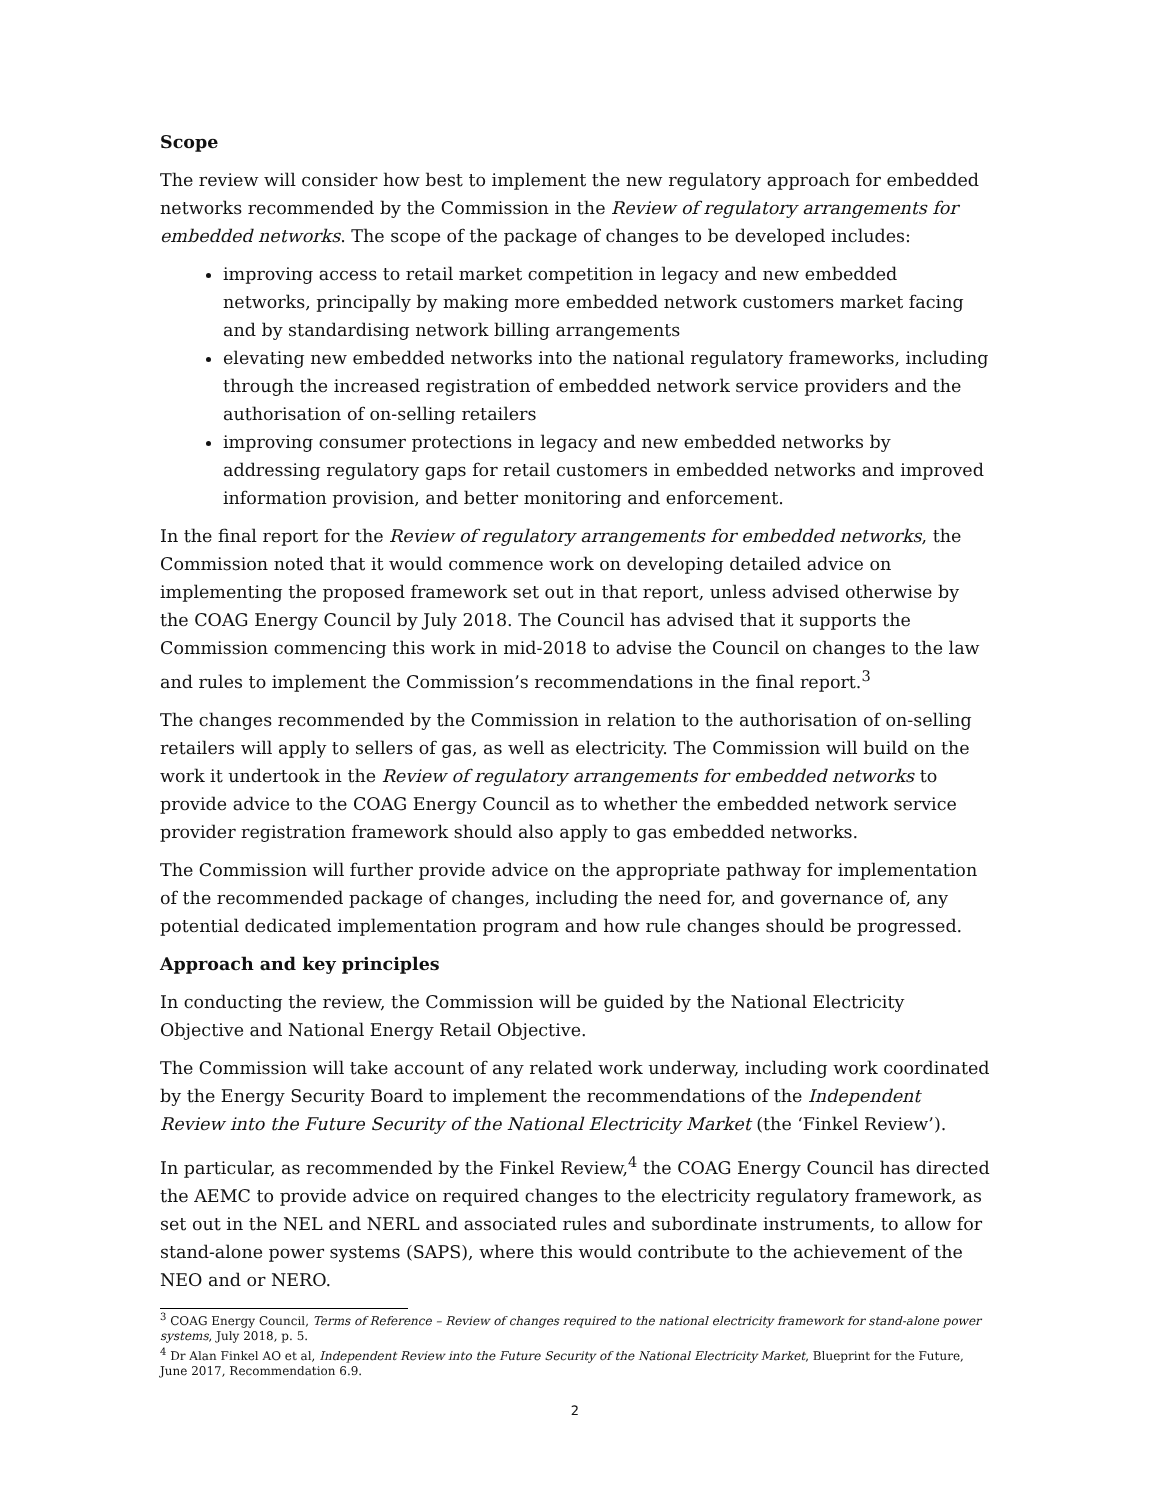Scope
The review will consider how best to implement the new regulatory approach for embedded networks recommended by the Commission in the Review of regulatory arrangements for embedded networks. The scope of the package of changes to be developed includes:
improving access to retail market competition in legacy and new embedded networks, principally by making more embedded network customers market facing and by standardising network billing arrangements
elevating new embedded networks into the national regulatory frameworks, including through the increased registration of embedded network service providers and the authorisation of on-selling retailers
improving consumer protections in legacy and new embedded networks by addressing regulatory gaps for retail customers in embedded networks and improved information provision, and better monitoring and enforcement.
In the final report for the Review of regulatory arrangements for embedded networks, the Commission noted that it would commence work on developing detailed advice on implementing the proposed framework set out in that report, unless advised otherwise by the COAG Energy Council by July 2018. The Council has advised that it supports the Commission commencing this work in mid-2018 to advise the Council on changes to the law and rules to implement the Commission’s recommendations in the final report.<sup>3</sup>
The changes recommended by the Commission in relation to the authorisation of on-selling retailers will apply to sellers of gas, as well as electricity. The Commission will build on the work it undertook in the Review of regulatory arrangements for embedded networks to provide advice to the COAG Energy Council as to whether the embedded network service provider registration framework should also apply to gas embedded networks.
The Commission will further provide advice on the appropriate pathway for implementation of the recommended package of changes, including the need for, and governance of, any potential dedicated implementation program and how rule changes should be progressed.
Approach and key principles
In conducting the review, the Commission will be guided by the National Electricity Objective and National Energy Retail Objective.
The Commission will take account of any related work underway, including work coordinated by the Energy Security Board to implement the recommendations of the Independent Review into the Future Security of the National Electricity Market (the ‘Finkel Review’).
In particular, as recommended by the Finkel Review,<sup>4</sup> the COAG Energy Council has directed the AEMC to provide advice on required changes to the electricity regulatory framework, as set out in the NEL and NERL and associated rules and subordinate instruments, to allow for stand-alone power systems (SAPS), where this would contribute to the achievement of the NEO and or NERO.
<sup>3</sup> COAG Energy Council, Terms of Reference – Review of changes required to the national electricity framework for stand-alone power systems, July 2018, p. 5.
<sup>4</sup> Dr Alan Finkel AO et al, Independent Review into the Future Security of the National Electricity Market, Blueprint for the Future, June 2017, Recommendation 6.9.
2